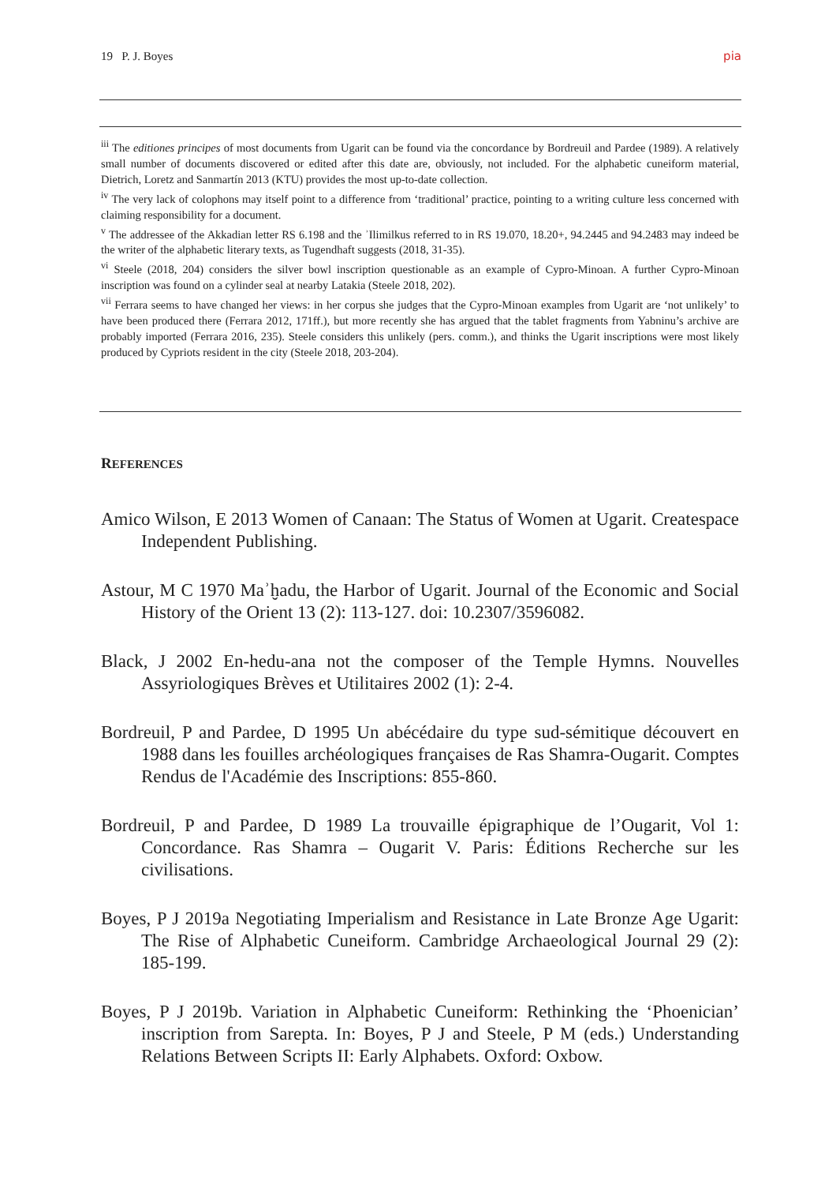19 P. J. Boyes pia
<sup>iii</sup> The editiones principes of most documents from Ugarit can be found via the concordance by Bordreuil and Pardee (1989). A relatively small number of documents discovered or edited after this date are, obviously, not included. For the alphabetic cuneiform material, Dietrich, Loretz and Sanmartín 2013 (KTU) provides the most up-to-date collection.
<sup>iv</sup> The very lack of colophons may itself point to a difference from ‘traditional’ practice, pointing to a writing culture less concerned with claiming responsibility for a document.
<sup>v</sup> The addressee of the Akkadian letter RS 6.198 and the ʾIlimilkus referred to in RS 19.070, 18.20+, 94.2445 and 94.2483 may indeed be the writer of the alphabetic literary texts, as Tugendhaft suggests (2018, 31-35).
<sup>vi</sup> Steele (2018, 204) considers the silver bowl inscription questionable as an example of Cypro-Minoan. A further Cypro-Minoan inscription was found on a cylinder seal at nearby Latakia (Steele 2018, 202).
<sup>vii</sup> Ferrara seems to have changed her views: in her corpus she judges that the Cypro-Minoan examples from Ugarit are ‘not unlikely’ to have been produced there (Ferrara 2012, 171ff.), but more recently she has argued that the tablet fragments from Yabninu’s archive are probably imported (Ferrara 2016, 235). Steele considers this unlikely (pers. comm.), and thinks the Ugarit inscriptions were most likely produced by Cypriots resident in the city (Steele 2018, 203-204).
REFERENCES
Amico Wilson, E 2013 Women of Canaan: The Status of Women at Ugarit. Createspace Independent Publishing.
Astour, M C 1970 Maʾḫadu, the Harbor of Ugarit. Journal of the Economic and Social History of the Orient 13 (2): 113-127. doi: 10.2307/3596082.
Black, J 2002 En-hedu-ana not the composer of the Temple Hymns. Nouvelles Assyriologiques Brèves et Utilitaires 2002 (1): 2-4.
Bordreuil, P and Pardee, D 1995 Un abécédaire du type sud-sémitique découvert en 1988 dans les fouilles archéologiques françaises de Ras Shamra-Ougarit. Comptes Rendus de l'Académie des Inscriptions: 855-860.
Bordreuil, P and Pardee, D 1989 La trouvaille épigraphique de l’Ougarit, Vol 1: Concordance. Ras Shamra – Ougarit V. Paris: Éditions Recherche sur les civilisations.
Boyes, P J 2019a Negotiating Imperialism and Resistance in Late Bronze Age Ugarit: The Rise of Alphabetic Cuneiform. Cambridge Archaeological Journal 29 (2): 185-199.
Boyes, P J 2019b. Variation in Alphabetic Cuneiform: Rethinking the ‘Phoenician’ inscription from Sarepta. In: Boyes, P J and Steele, P M (eds.) Understanding Relations Between Scripts II: Early Alphabets. Oxford: Oxbow.